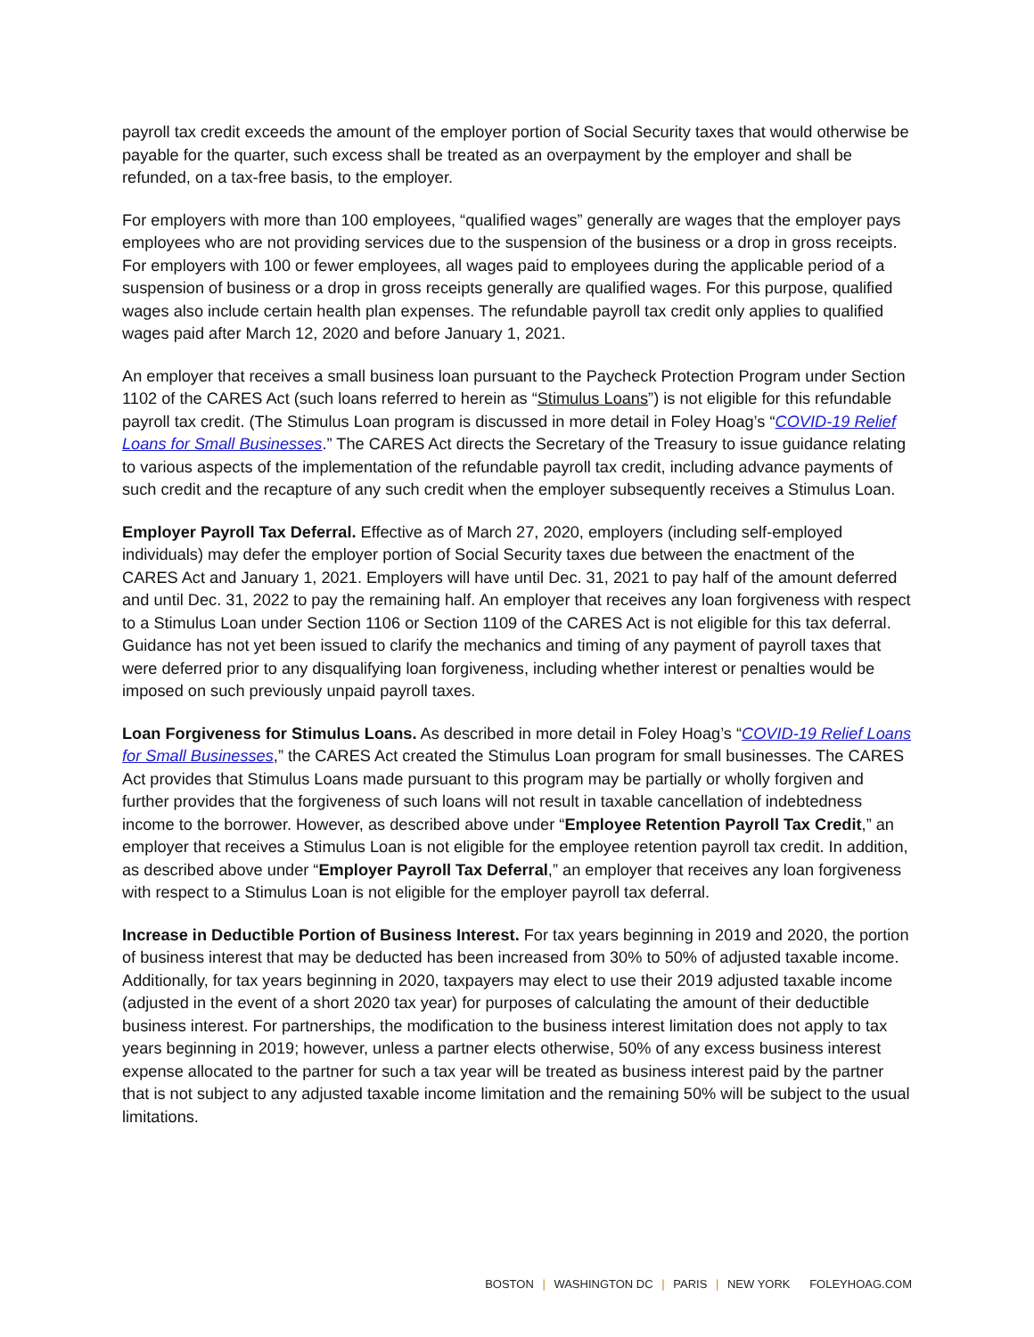payroll tax credit exceeds the amount of the employer portion of Social Security taxes that would otherwise be payable for the quarter, such excess shall be treated as an overpayment by the employer and shall be refunded, on a tax-free basis, to the employer.
For employers with more than 100 employees, “qualified wages” generally are wages that the employer pays employees who are not providing services due to the suspension of the business or a drop in gross receipts. For employers with 100 or fewer employees, all wages paid to employees during the applicable period of a suspension of business or a drop in gross receipts generally are qualified wages. For this purpose, qualified wages also include certain health plan expenses. The refundable payroll tax credit only applies to qualified wages paid after March 12, 2020 and before January 1, 2021.
An employer that receives a small business loan pursuant to the Paycheck Protection Program under Section 1102 of the CARES Act (such loans referred to herein as “Stimulus Loans”) is not eligible for this refundable payroll tax credit. (The Stimulus Loan program is discussed in more detail in Foley Hoag’s “COVID-19 Relief Loans for Small Businesses.” The CARES Act directs the Secretary of the Treasury to issue guidance relating to various aspects of the implementation of the refundable payroll tax credit, including advance payments of such credit and the recapture of any such credit when the employer subsequently receives a Stimulus Loan.
Employer Payroll Tax Deferral. Effective as of March 27, 2020, employers (including self-employed individuals) may defer the employer portion of Social Security taxes due between the enactment of the CARES Act and January 1, 2021. Employers will have until Dec. 31, 2021 to pay half of the amount deferred and until Dec. 31, 2022 to pay the remaining half. An employer that receives any loan forgiveness with respect to a Stimulus Loan under Section 1106 or Section 1109 of the CARES Act is not eligible for this tax deferral. Guidance has not yet been issued to clarify the mechanics and timing of any payment of payroll taxes that were deferred prior to any disqualifying loan forgiveness, including whether interest or penalties would be imposed on such previously unpaid payroll taxes.
Loan Forgiveness for Stimulus Loans. As described in more detail in Foley Hoag’s “COVID-19 Relief Loans for Small Businesses,” the CARES Act created the Stimulus Loan program for small businesses. The CARES Act provides that Stimulus Loans made pursuant to this program may be partially or wholly forgiven and further provides that the forgiveness of such loans will not result in taxable cancellation of indebtedness income to the borrower. However, as described above under “Employee Retention Payroll Tax Credit,” an employer that receives a Stimulus Loan is not eligible for the employee retention payroll tax credit. In addition, as described above under “Employer Payroll Tax Deferral,” an employer that receives any loan forgiveness with respect to a Stimulus Loan is not eligible for the employer payroll tax deferral.
Increase in Deductible Portion of Business Interest. For tax years beginning in 2019 and 2020, the portion of business interest that may be deducted has been increased from 30% to 50% of adjusted taxable income. Additionally, for tax years beginning in 2020, taxpayers may elect to use their 2019 adjusted taxable income (adjusted in the event of a short 2020 tax year) for purposes of calculating the amount of their deductible business interest. For partnerships, the modification to the business interest limitation does not apply to tax years beginning in 2019; however, unless a partner elects otherwise, 50% of any excess business interest expense allocated to the partner for such a tax year will be treated as business interest paid by the partner that is not subject to any adjusted taxable income limitation and the remaining 50% will be subject to the usual limitations.
BOSTON | WASHINGTON DC | PARIS | NEW YORK FOLEYHOAG.COM